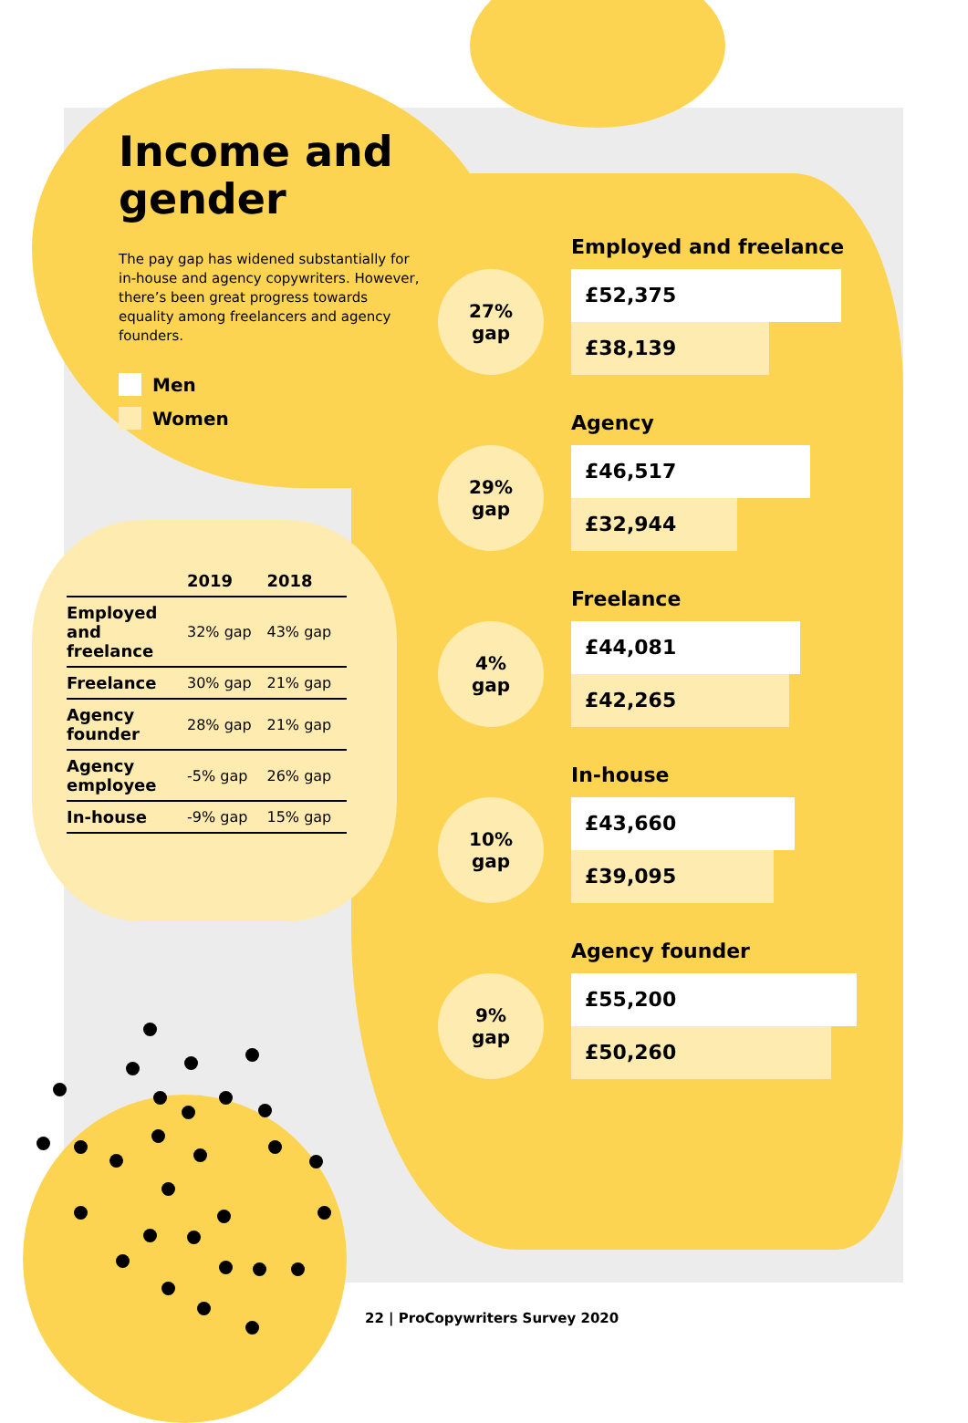Income and gender
The pay gap has widened substantially for in-house and agency copywriters. However, there’s been great progress towards equality among freelancers and agency founders.
Men
Women
| | 2019 | 2018 |
| --- | --- | --- |
| Employed and freelance | 32% gap | 43% gap |
| Freelance | 30% gap | 21% gap |
| Agency founder | 28% gap | 21% gap |
| Agency employee | -5% gap | 26% gap |
| In-house | -9% gap | 15% gap |
Employed and freelance
27%
gap
£52,375
£38,139
Agency
29%
gap
£46,517
£32,944
Freelance
4%
gap
£44,081
£42,265
In-house
10%
gap
£43,660
£39,095
Agency founder
9%
gap
£55,200
£50,260
22 | ProCopywriters Survey 2020